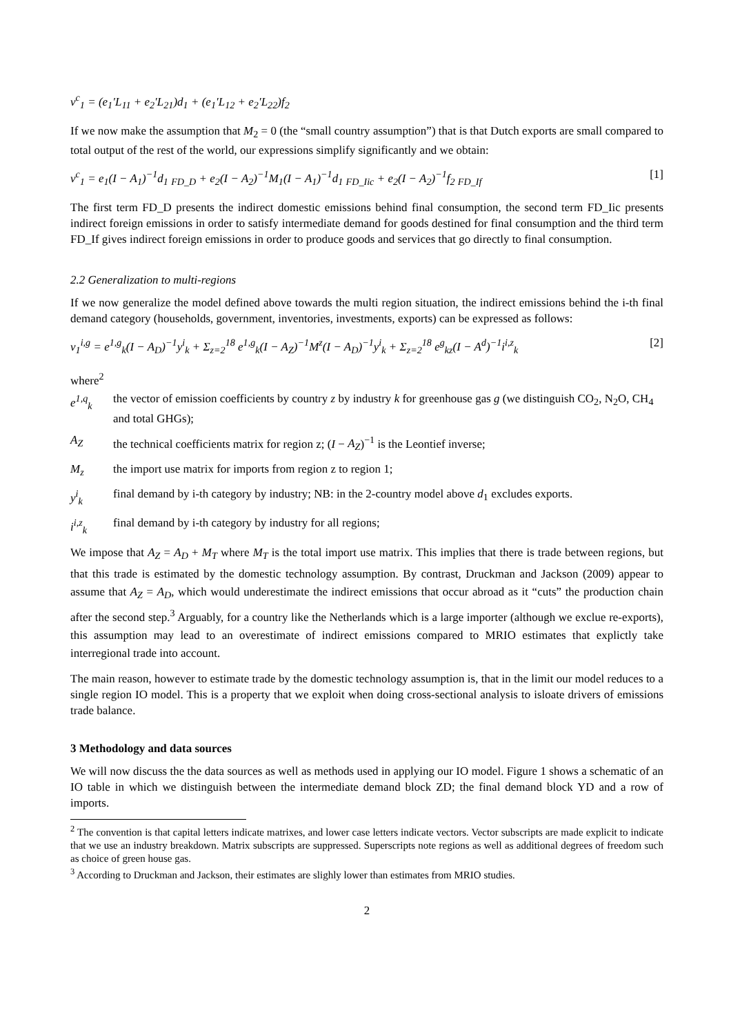v<sup>c</sup><sub>1</sub> = (e<sub>1</sub>′L<sub>11</sub> + e<sub>2</sub>′L<sub>21</sub>)d<sub>1</sub> + (e<sub>1</sub>′L<sub>12</sub> + e<sub>2</sub>′L<sub>22</sub>)f<sub>2</sub>
If we now make the assumption that M<sub>2</sub> = 0 (the “small country assumption”) that is that Dutch exports are small compared to total output of the rest of the world, our expressions simplify significantly and we obtain:
v<sup>c</sup><sub>1</sub> = e<sub>1</sub>(I − A<sub>1</sub>)<sup>−1</sup>d<sub>1</sub> <sub>FD_D</sub> + e<sub>2</sub>(I − A<sub>2</sub>)<sup>−1</sup>M<sub>1</sub>(I − A<sub>1</sub>)<sup>−1</sup>d<sub>1</sub> <sub>FD_Iic</sub> + e<sub>2</sub>(I − A<sub>2</sub>)<sup>−1</sup>f<sub>2</sub> <sub>FD_If</sub> [1]
The first term FD_D presents the indirect domestic emissions behind final consumption, the second term FD_Iic presents indirect foreign emissions in order to satisfy intermediate demand for goods destined for final consumption and the third term FD_If gives indirect foreign emissions in order to produce goods and services that go directly to final consumption.
2.2 Generalization to multi-regions
If we now generalize the model defined above towards the multi region situation, the indirect emissions behind the i-th final demand category (households, government, inventories, investments, exports) can be expressed as follows:
v<sub>1</sub><sup>i,g</sup> = e<sup>1,g</sup><sub>k</sub>(I − A<sub>D</sub>)<sup>−1</sup>y<sup>i</sup><sub>k</sub> + Σ<sub>z=2</sub><sup>18</sup> e<sup>1,g</sup><sub>k</sub>(I − A<sub>Z</sub>)<sup>−1</sup>M<sup>z</sup>(I − A<sub>D</sub>)<sup>−1</sup>y<sup>i</sup><sub>k</sub> + Σ<sub>z=2</sub><sup>18</sup> e<sup>g</sup><sub>kz</sub>(I − A<sup>d</sup>)<sup>−1</sup>i<sup>i,z</sup><sub>k</sub> [2]
where<sup>2</sup>
e<sup>1,q</sup><sub>k</sub> the vector of emission coefficients by country z by industry k for greenhouse gas g (we distinguish CO<sub>2</sub>, N<sub>2</sub>O, CH<sub>4</sub> and total GHGs);
A<sub>Z</sub> the technical coefficients matrix for region z; (I − A<sub>Z</sub>)<sup>−1</sup> is the Leontief inverse;
M<sub>z</sub> the import use matrix for imports from region z to region 1;
y<sup>i</sup><sub>k</sub> final demand by i-th category by industry; NB: in the 2-country model above d<sub>1</sub> excludes exports.
i<sup>i,z</sup><sub>k</sub> final demand by i-th category by industry for all regions;
We impose that A<sub>Z</sub> = A<sub>D</sub> + M<sub>T</sub> where M<sub>T</sub> is the total import use matrix. This implies that there is trade between regions, but that this trade is estimated by the domestic technology assumption. By contrast, Druckman and Jackson (2009) appear to assume that A<sub>Z</sub> = A<sub>D</sub>, which would underestimate the indirect emissions that occur abroad as it “cuts” the production chain after the second step.<sup>3</sup> Arguably, for a country like the Netherlands which is a large importer (although we exclue re-exports), this assumption may lead to an overestimate of indirect emissions compared to MRIO estimates that explictly take interregional trade into account.
The main reason, however to estimate trade by the domestic technology assumption is, that in the limit our model reduces to a single region IO model. This is a property that we exploit when doing cross-sectional analysis to isloate drivers of emissions trade balance.
3 Methodology and data sources
We will now discuss the the data sources as well as methods used in applying our IO model. Figure 1 shows a schematic of an IO table in which we distinguish between the intermediate demand block ZD; the final demand block YD and a row of imports.
<sup>2</sup> The convention is that capital letters indicate matrixes, and lower case letters indicate vectors. Vector subscripts are made explicit to indicate that we use an industry breakdown. Matrix subscripts are suppressed. Superscripts note regions as well as additional degrees of freedom such as choice of green house gas.
<sup>3</sup> According to Druckman and Jackson, their estimates are slighly lower than estimates from MRIO studies.
2